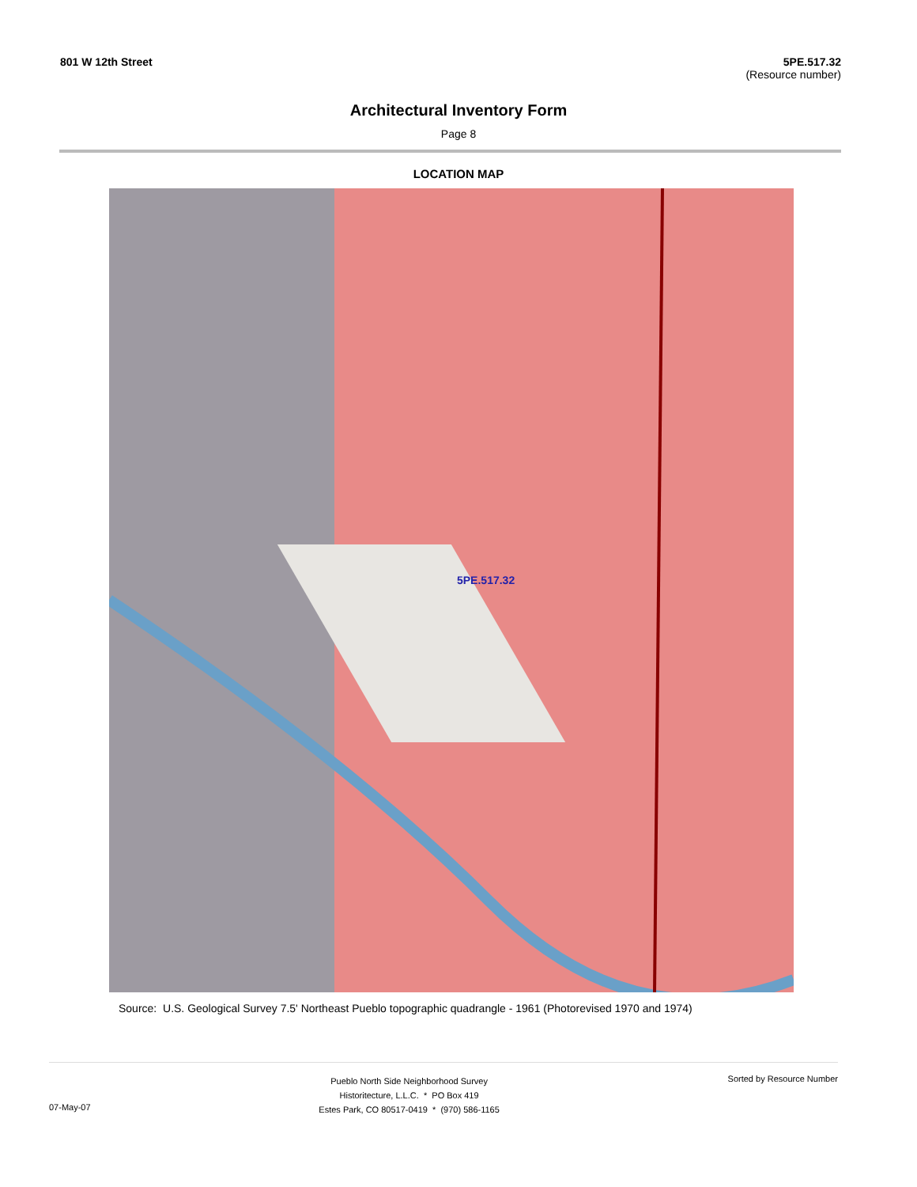801 W 12th Street 5PE.517.32
(Resource number)
Architectural Inventory Form
Page 8
LOCATION MAP
5PE.517.32
Source: U.S. Geological Survey 7.5' Northeast Pueblo topographic quadrangle - 1961 (Photorevised 1970 and 1974)
07-May-07
Pueblo North Side Neighborhood Survey
Historitecture, L.L.C. * PO Box 419
Estes Park, CO 80517-0419 * (970) 586-1165
Sorted by Resource Number